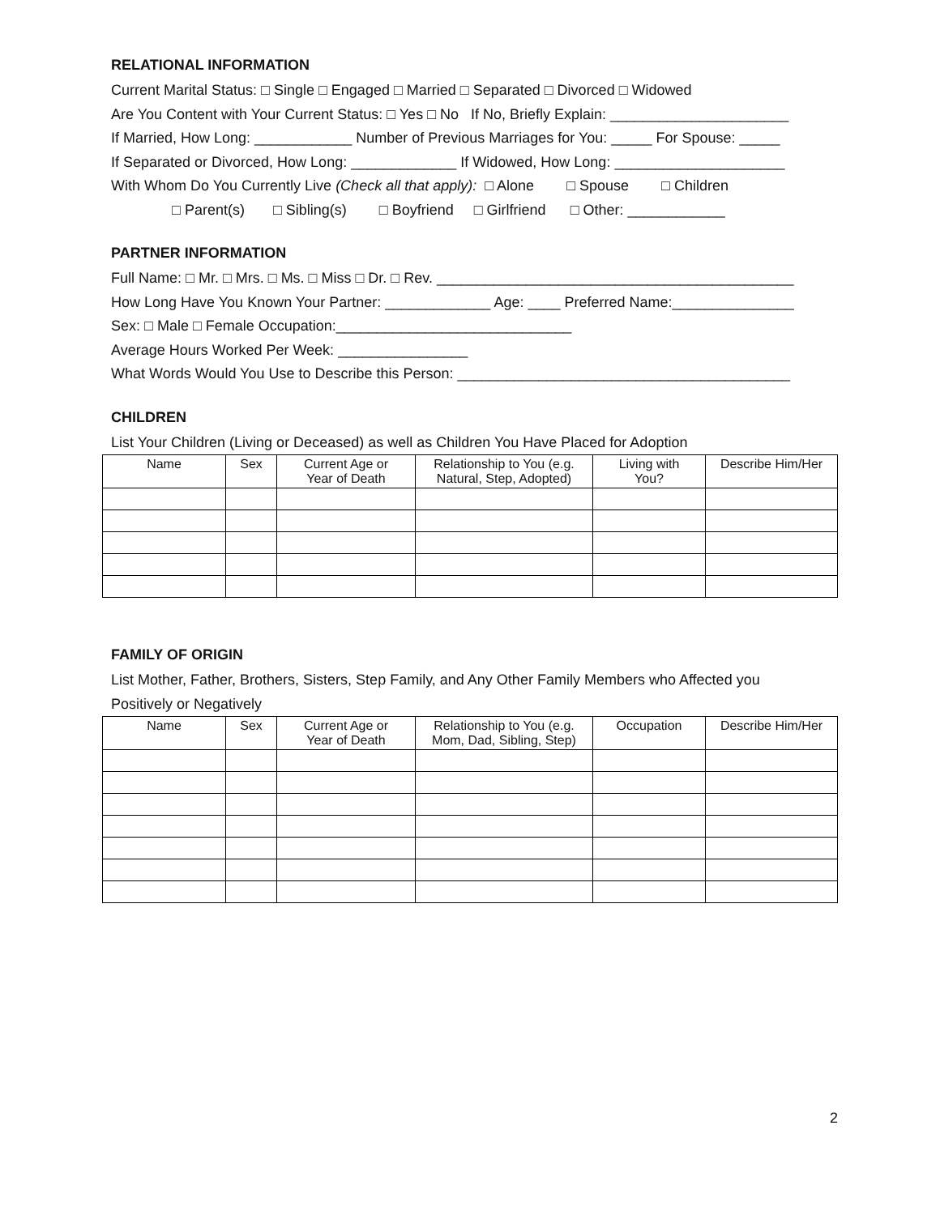RELATIONAL INFORMATION
Current Marital Status: □ Single □ Engaged □ Married □ Separated □ Divorced □ Widowed
Are You Content with Your Current Status: □ Yes □ No If No, Briefly Explain: ______________________
If Married, How Long: ____________ Number of Previous Marriages for You: _____ For Spouse: _____
If Separated or Divorced, How Long: _____________ If Widowed, How Long: _____________________
With Whom Do You Currently Live (Check all that apply): □ Alone □ Spouse □ Children
□ Parent(s) □ Sibling(s) □ Boyfriend □ Girlfriend □ Other: ____________
PARTNER INFORMATION
Full Name: □ Mr. □ Mrs. □ Ms. □ Miss □ Dr. □ Rev. ____________________________________________
How Long Have You Known Your Partner: _____________ Age: ____ Preferred Name:_______________
Sex: □ Male □ Female Occupation:_____________________________
Average Hours Worked Per Week: ________________
What Words Would You Use to Describe this Person: _________________________________________
CHILDREN
List Your Children (Living or Deceased) as well as Children You Have Placed for Adoption
| Name | Sex | Current Age or Year of Death | Relationship to You (e.g. Natural, Step, Adopted) | Living with You? | Describe Him/Her |
| --- | --- | --- | --- | --- | --- |
FAMILY OF ORIGIN
List Mother, Father, Brothers, Sisters, Step Family, and Any Other Family Members who Affected you
Positively or Negatively
| Name | Sex | Current Age or Year of Death | Relationship to You (e.g. Mom, Dad, Sibling, Step) | Occupation | Describe Him/Her |
| --- | --- | --- | --- | --- | --- |
2